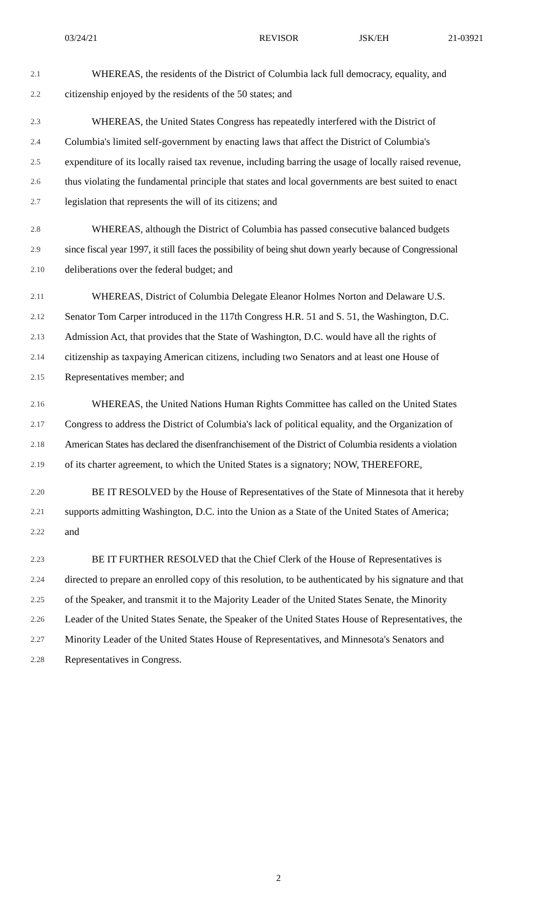03/24/21 REVISOR JSK/EH 21-03921
2.1 WHEREAS, the residents of the District of Columbia lack full democracy, equality, and
2.2 citizenship enjoyed by the residents of the 50 states; and
2.3 WHEREAS, the United States Congress has repeatedly interfered with the District of
2.4 Columbia's limited self-government by enacting laws that affect the District of Columbia's
2.5 expenditure of its locally raised tax revenue, including barring the usage of locally raised revenue,
2.6 thus violating the fundamental principle that states and local governments are best suited to enact
2.7 legislation that represents the will of its citizens; and
2.8 WHEREAS, although the District of Columbia has passed consecutive balanced budgets
2.9 since fiscal year 1997, it still faces the possibility of being shut down yearly because of Congressional
2.10 deliberations over the federal budget; and
2.11 WHEREAS, District of Columbia Delegate Eleanor Holmes Norton and Delaware U.S.
2.12 Senator Tom Carper introduced in the 117th Congress H.R. 51 and S. 51, the Washington, D.C.
2.13 Admission Act, that provides that the State of Washington, D.C. would have all the rights of
2.14 citizenship as taxpaying American citizens, including two Senators and at least one House of
2.15 Representatives member; and
2.16 WHEREAS, the United Nations Human Rights Committee has called on the United States
2.17 Congress to address the District of Columbia's lack of political equality, and the Organization of
2.18 American States has declared the disenfranchisement of the District of Columbia residents a violation
2.19 of its charter agreement, to which the United States is a signatory; NOW, THEREFORE,
2.20 BE IT RESOLVED by the House of Representatives of the State of Minnesota that it hereby
2.21 supports admitting Washington, D.C. into the Union as a State of the United States of America;
2.22 and
2.23 BE IT FURTHER RESOLVED that the Chief Clerk of the House of Representatives is
2.24 directed to prepare an enrolled copy of this resolution, to be authenticated by his signature and that
2.25 of the Speaker, and transmit it to the Majority Leader of the United States Senate, the Minority
2.26 Leader of the United States Senate, the Speaker of the United States House of Representatives, the
2.27 Minority Leader of the United States House of Representatives, and Minnesota's Senators and
2.28 Representatives in Congress.
2